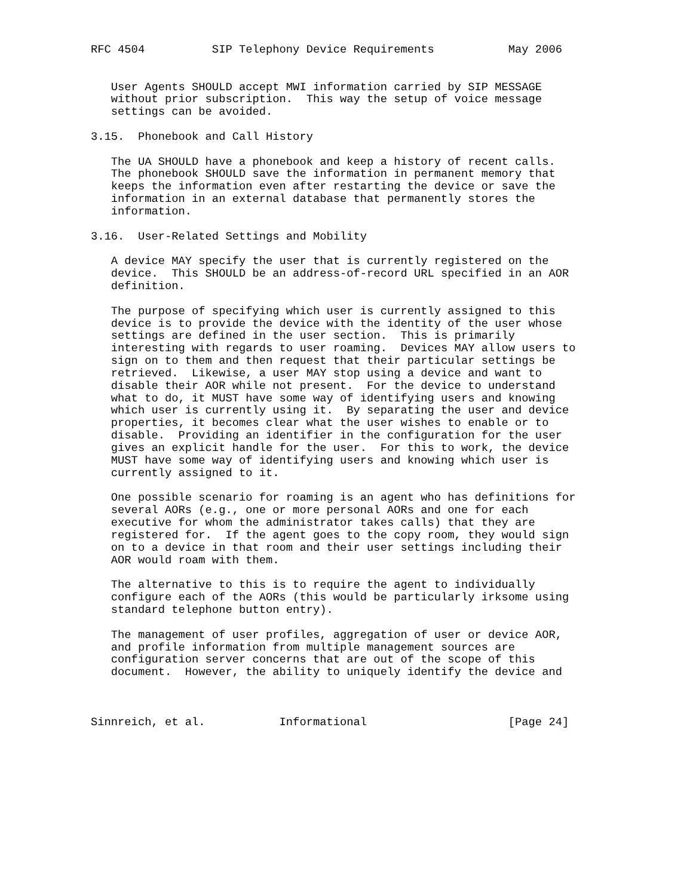RFC 4504          SIP Telephony Device Requirements           May 2006


   User Agents SHOULD accept MWI information carried by SIP MESSAGE
   without prior subscription.  This way the setup of voice message
   settings can be avoided.

3.15.  Phonebook and Call History

   The UA SHOULD have a phonebook and keep a history of recent calls.
   The phonebook SHOULD save the information in permanent memory that
   keeps the information even after restarting the device or save the
   information in an external database that permanently stores the
   information.

3.16.  User-Related Settings and Mobility

   A device MAY specify the user that is currently registered on the
   device.  This SHOULD be an address-of-record URL specified in an AOR
   definition.

   The purpose of specifying which user is currently assigned to this
   device is to provide the device with the identity of the user whose
   settings are defined in the user section.  This is primarily
   interesting with regards to user roaming.  Devices MAY allow users to
   sign on to them and then request that their particular settings be
   retrieved.  Likewise, a user MAY stop using a device and want to
   disable their AOR while not present.  For the device to understand
   what to do, it MUST have some way of identifying users and knowing
   which user is currently using it.  By separating the user and device
   properties, it becomes clear what the user wishes to enable or to
   disable.  Providing an identifier in the configuration for the user
   gives an explicit handle for the user.  For this to work, the device
   MUST have some way of identifying users and knowing which user is
   currently assigned to it.

   One possible scenario for roaming is an agent who has definitions for
   several AORs (e.g., one or more personal AORs and one for each
   executive for whom the administrator takes calls) that they are
   registered for.  If the agent goes to the copy room, they would sign
   on to a device in that room and their user settings including their
   AOR would roam with them.

   The alternative to this is to require the agent to individually
   configure each of the AORs (this would be particularly irksome using
   standard telephone button entry).

   The management of user profiles, aggregation of user or device AOR,
   and profile information from multiple management sources are
   configuration server concerns that are out of the scope of this
   document.  However, the ability to uniquely identify the device and



Sinnreich, et al.           Informational                     [Page 24]